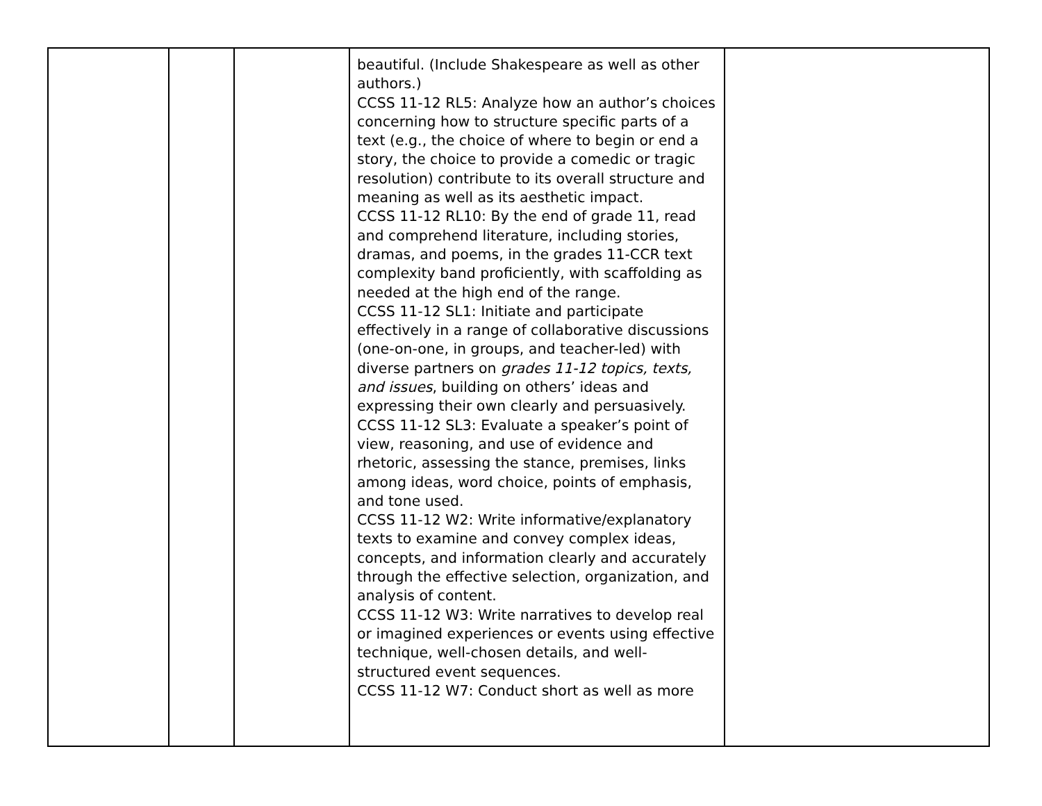| | | | beautiful. (Include Shakespeare as well as other authors.) CCSS 11-12 RL5: Analyze how an author’s choices concerning how to structure specific parts of a text (e.g., the choice of where to begin or end a story, the choice to provide a comedic or tragic resolution) contribute to its overall structure and meaning as well as its aesthetic impact. CCSS 11-12 RL10: By the end of grade 11, read and comprehend literature, including stories, dramas, and poems, in the grades 11-CCR text complexity band proficiently, with scaffolding as needed at the high end of the range. CCSS 11-12 SL1: Initiate and participate effectively in a range of collaborative discussions (one-on-one, in groups, and teacher-led) with diverse partners on grades 11-12 topics, texts, and issues , building on others’ ideas and expressing their own clearly and persuasively. CCSS 11-12 SL3: Evaluate a speaker’s point of view, reasoning, and use of evidence and rhetoric, assessing the stance, premises, links among ideas, word choice, points of emphasis, and tone used. CCSS 11-12 W2: Write informative/explanatory texts to examine and convey complex ideas, concepts, and information clearly and accurately through the effective selection, organization, and analysis of content. CCSS 11-12 W3: Write narratives to develop real or imagined experiences or events using effective technique, well-chosen details, and well-structured event sequences. CCSS 11-12 W7: Conduct short as well as more | |